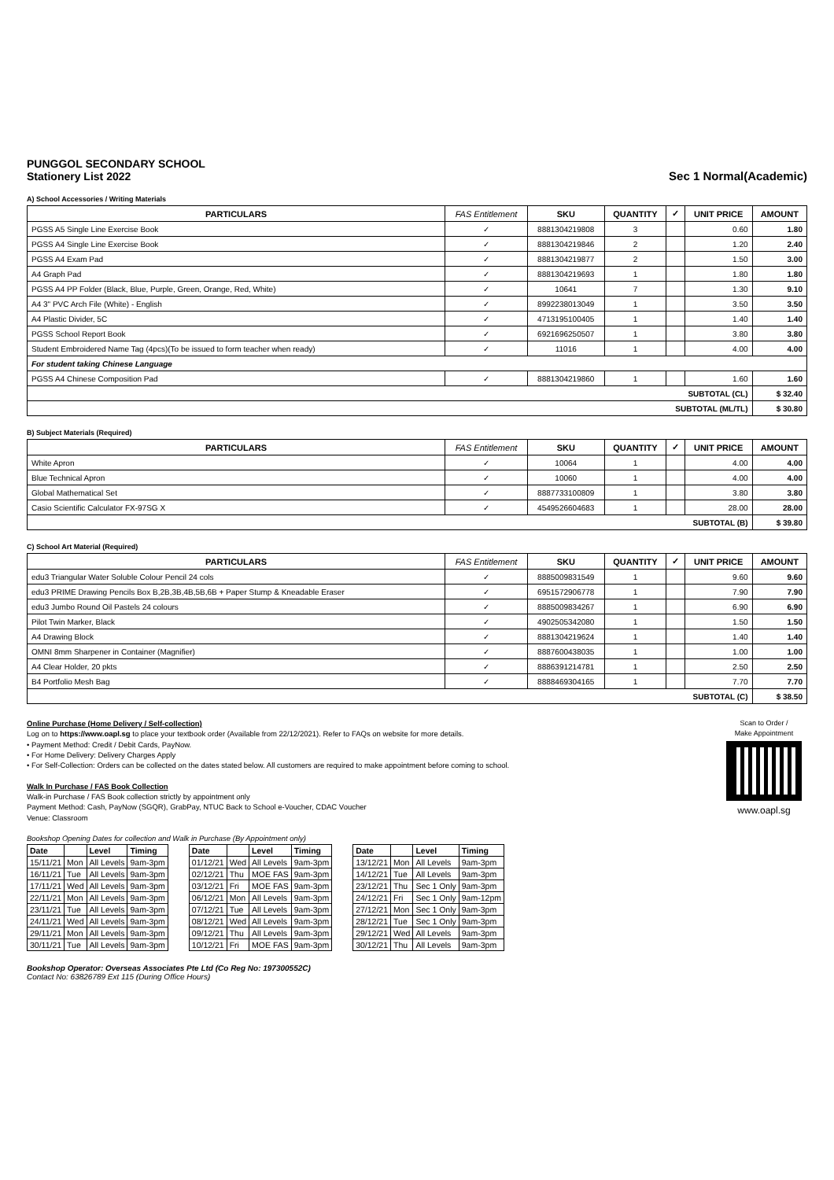PUNGGOL SECONDARY SCHOOL
Stationery List 2022
Sec 1 Normal(Academic)
A) School Accessories / Writing Materials
| PARTICULARS | FAS Entitlement | SKU | QUANTITY | ✓ | UNIT PRICE | AMOUNT |
| --- | --- | --- | --- | --- | --- | --- |
| PGSS A5 Single Line Exercise Book | ✓ | 8881304219808 | 3 | | 0.60 | 1.80 |
| PGSS A4 Single Line Exercise Book | ✓ | 8881304219846 | 2 | | 1.20 | 2.40 |
| PGSS A4 Exam Pad | ✓ | 8881304219877 | 2 | | 1.50 | 3.00 |
| A4 Graph Pad | ✓ | 8881304219693 | 1 | | 1.80 | 1.80 |
| PGSS A4 PP Folder (Black, Blue, Purple, Green, Orange, Red, White) | ✓ | 10641 | 7 | | 1.30 | 9.10 |
| A4 3" PVC Arch File (White) - English | ✓ | 8992238013049 | 1 | | 3.50 | 3.50 |
| A4 Plastic Divider, 5C | ✓ | 4713195100405 | 1 | | 1.40 | 1.40 |
| PGSS School Report Book | ✓ | 6921696250507 | 1 | | 3.80 | 3.80 |
| Student Embroidered Name Tag (4pcs)(To be issued to form teacher when ready) | ✓ | 11016 | 1 | | 4.00 | 4.00 |
| For student taking Chinese Language | | | | | | |
| PGSS A4 Chinese Composition Pad | ✓ | 8881304219860 | 1 | | 1.60 | 1.60 |
| SUBTOTAL (CL) | | | | | | $ 32.40 |
| SUBTOTAL (ML/TL) | | | | | | $ 30.80 |
B) Subject Materials (Required)
| PARTICULARS | FAS Entitlement | SKU | QUANTITY | ✓ | UNIT PRICE | AMOUNT |
| --- | --- | --- | --- | --- | --- | --- |
| White Apron | ✓ | 10064 | 1 | | 4.00 | 4.00 |
| Blue Technical Apron | ✓ | 10060 | 1 | | 4.00 | 4.00 |
| Global Mathematical Set | ✓ | 8887733100809 | 1 | | 3.80 | 3.80 |
| Casio Scientific Calculator FX-97SG X | ✓ | 4549526604683 | 1 | | 28.00 | 28.00 |
| SUBTOTAL (B) | | | | | | $ 39.80 |
C) School Art Material (Required)
| PARTICULARS | FAS Entitlement | SKU | QUANTITY | ✓ | UNIT PRICE | AMOUNT |
| --- | --- | --- | --- | --- | --- | --- |
| edu3 Triangular Water Soluble Colour Pencil 24 cols | ✓ | 8885009831549 | 1 | | 9.60 | 9.60 |
| edu3 PRIME Drawing Pencils Box B,2B,3B,4B,5B,6B + Paper Stump & Kneadable Eraser | ✓ | 6951572906778 | 1 | | 7.90 | 7.90 |
| edu3 Jumbo Round Oil Pastels 24 colours | ✓ | 8885009834267 | 1 | | 6.90 | 6.90 |
| Pilot Twin Marker, Black | ✓ | 4902505342080 | 1 | | 1.50 | 1.50 |
| A4 Drawing Block | ✓ | 8881304219624 | 1 | | 1.40 | 1.40 |
| OMNI 8mm Sharpener in Container (Magnifier) | ✓ | 8887600438035 | 1 | | 1.00 | 1.00 |
| A4 Clear Holder, 20 pkts | ✓ | 8886391214781 | 1 | | 2.50 | 2.50 |
| B4 Portfolio Mesh Bag | ✓ | 8888469304165 | 1 | | 7.70 | 7.70 |
| SUBTOTAL (C) | | | | | | $ 38.50 |
Online Purchase (Home Delivery / Self-collection)
Log on to https://www.oapl.sg to place your textbook order (Available from 22/12/2021). Refer to FAQs on website for more details.
• Payment Method: Credit / Debit Cards, PayNow.
• For Home Delivery: Delivery Charges Apply
• For Self-Collection: Orders can be collected on the dates stated below. All customers are required to make appointment before coming to school.
Walk In Purchase / FAS Book Collection
Walk-in Purchase / FAS Book collection strictly by appointment only
Payment Method: Cash, PayNow (SGQR), GrabPay, NTUC Back to School e-Voucher, CDAC Voucher
Venue: Classroom
Bookshop Opening Dates for collection and Walk in Purchase (By Appointment only)
Scan to Order /
Make Appointment
www.oapl.sg
| Date | | Level | Timing |
| --- | --- | --- | --- |
| 15/11/21 | Mon | All Levels | 9am-3pm |
| 16/11/21 | Tue | All Levels | 9am-3pm |
| 17/11/21 | Wed | All Levels | 9am-3pm |
| 22/11/21 | Mon | All Levels | 9am-3pm |
| 23/11/21 | Tue | All Levels | 9am-3pm |
| 24/11/21 | Wed | All Levels | 9am-3pm |
| 29/11/21 | Mon | All Levels | 9am-3pm |
| 30/11/21 | Tue | All Levels | 9am-3pm |
| Date | | Level | Timing |
| --- | --- | --- | --- |
| 01/12/21 | Wed | All Levels | 9am-3pm |
| 02/12/21 | Thu | MOE FAS | 9am-3pm |
| 03/12/21 | Fri | MOE FAS | 9am-3pm |
| 06/12/21 | Mon | All Levels | 9am-3pm |
| 07/12/21 | Tue | All Levels | 9am-3pm |
| 08/12/21 | Wed | All Levels | 9am-3pm |
| 09/12/21 | Thu | All Levels | 9am-3pm |
| 10/12/21 | Fri | MOE FAS | 9am-3pm |
| Date | | Level | Timing |
| --- | --- | --- | --- |
| 13/12/21 | Mon | All Levels | 9am-3pm |
| 14/12/21 | Tue | All Levels | 9am-3pm |
| 23/12/21 | Thu | Sec 1 Only | 9am-3pm |
| 24/12/21 | Fri | Sec 1 Only | 9am-12pm |
| 27/12/21 | Mon | Sec 1 Only | 9am-3pm |
| 28/12/21 | Tue | Sec 1 Only | 9am-3pm |
| 29/12/21 | Wed | All Levels | 9am-3pm |
| 30/12/21 | Thu | All Levels | 9am-3pm |
Bookshop Operator: Overseas Associates Pte Ltd (Co Reg No: 197300552C)
Contact No: 63826789 Ext 115 (During Office Hours)